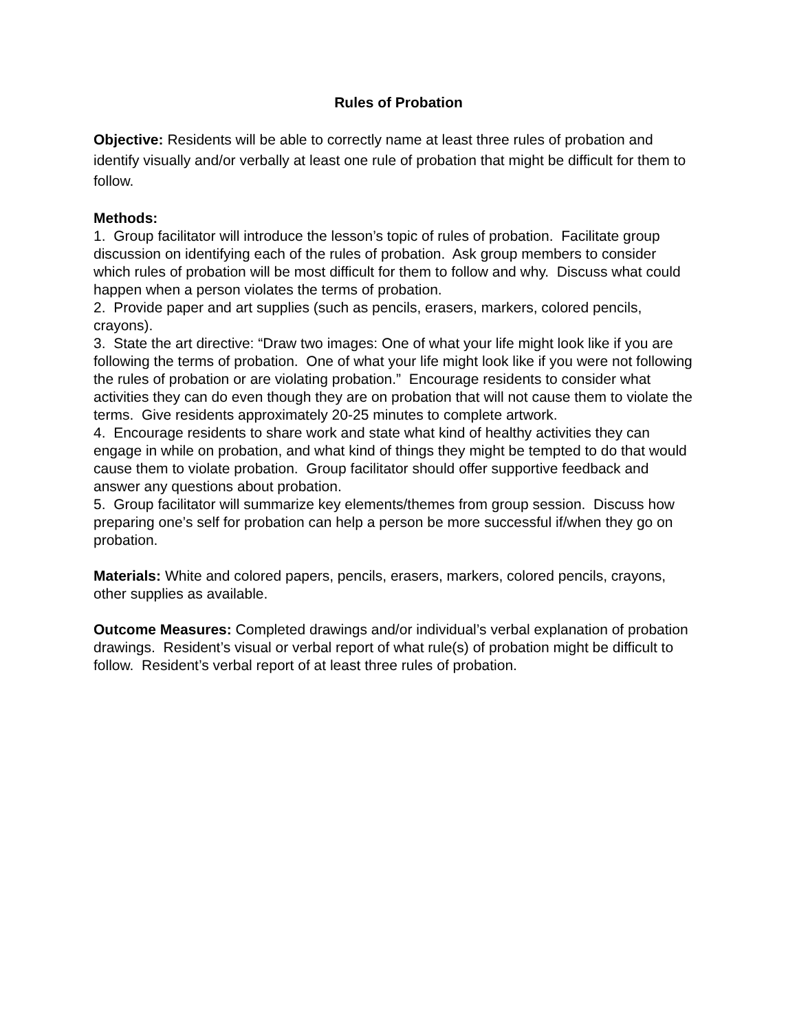Rules of Probation
Objective: Residents will be able to correctly name at least three rules of probation and identify visually and/or verbally at least one rule of probation that might be difficult for them to follow.
Methods:
1. Group facilitator will introduce the lesson’s topic of rules of probation. Facilitate group discussion on identifying each of the rules of probation. Ask group members to consider which rules of probation will be most difficult for them to follow and why. Discuss what could happen when a person violates the terms of probation.
2. Provide paper and art supplies (such as pencils, erasers, markers, colored pencils, crayons).
3. State the art directive: “Draw two images: One of what your life might look like if you are following the terms of probation. One of what your life might look like if you were not following the rules of probation or are violating probation.” Encourage residents to consider what activities they can do even though they are on probation that will not cause them to violate the terms. Give residents approximately 20-25 minutes to complete artwork.
4. Encourage residents to share work and state what kind of healthy activities they can engage in while on probation, and what kind of things they might be tempted to do that would cause them to violate probation. Group facilitator should offer supportive feedback and answer any questions about probation.
5. Group facilitator will summarize key elements/themes from group session. Discuss how preparing one’s self for probation can help a person be more successful if/when they go on probation.
Materials: White and colored papers, pencils, erasers, markers, colored pencils, crayons, other supplies as available.
Outcome Measures: Completed drawings and/or individual’s verbal explanation of probation drawings. Resident’s visual or verbal report of what rule(s) of probation might be difficult to follow. Resident’s verbal report of at least three rules of probation.